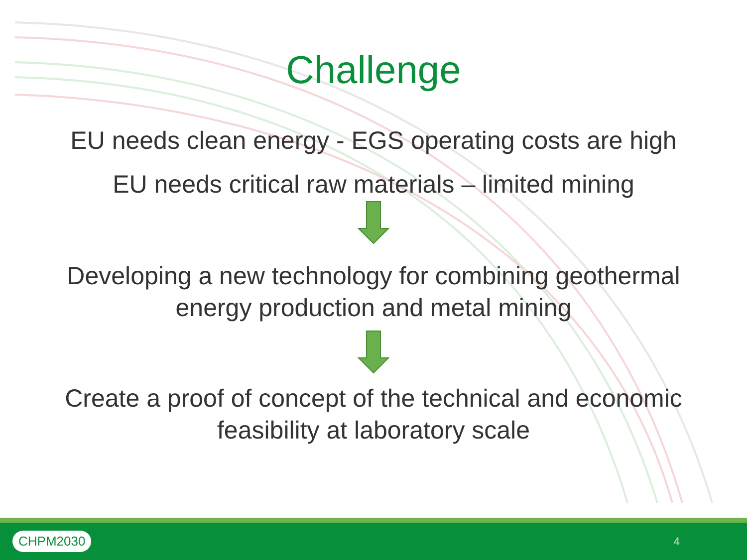Challenge
EU needs clean energy - EGS operating costs are high
EU needs critical raw materials – limited mining
Developing a new technology for combining geothermal
energy production and metal mining
Create a proof of concept of the technical and economic
feasibility at laboratory scale
CHPM2030
4